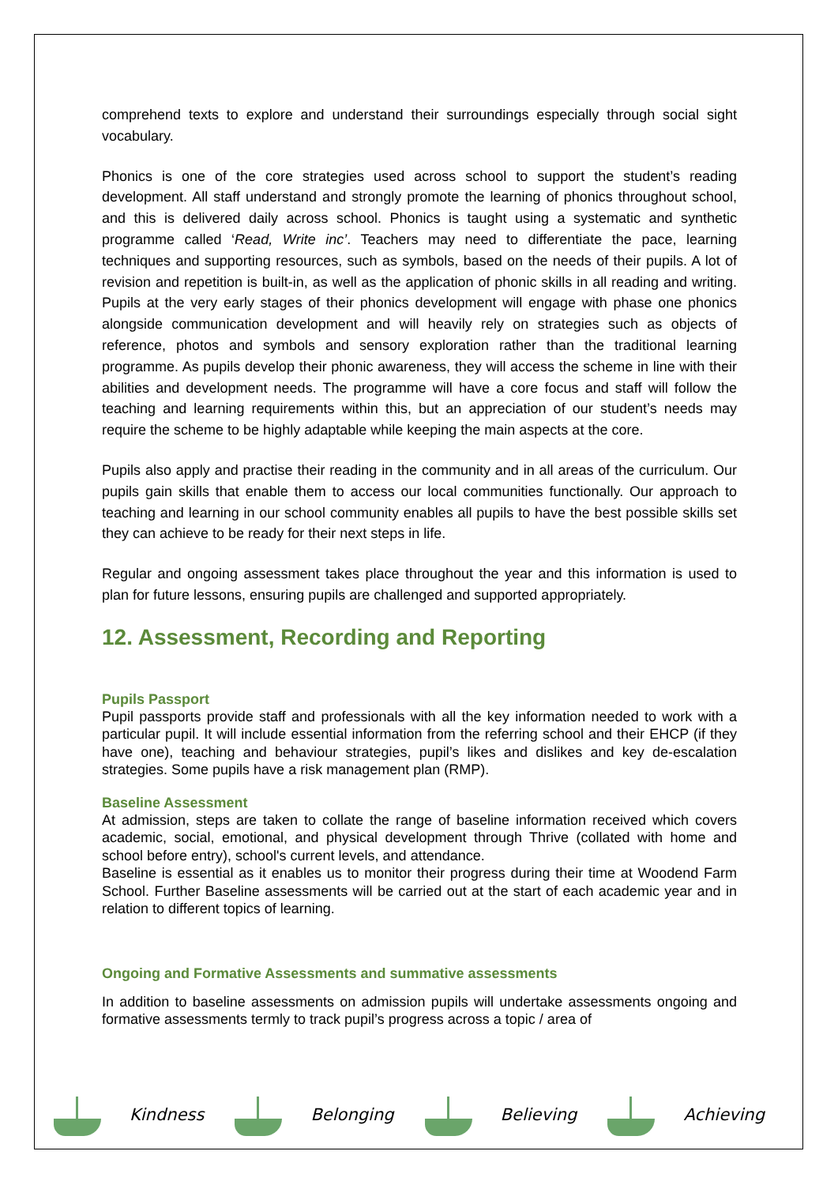comprehend texts to explore and understand their surroundings especially through social sight vocabulary.
Phonics is one of the core strategies used across school to support the student’s reading development. All staff understand and strongly promote the learning of phonics throughout school, and this is delivered daily across school. Phonics is taught using a systematic and synthetic programme called ‘Read, Write inc’. Teachers may need to differentiate the pace, learning techniques and supporting resources, such as symbols, based on the needs of their pupils. A lot of revision and repetition is built-in, as well as the application of phonic skills in all reading and writing. Pupils at the very early stages of their phonics development will engage with phase one phonics alongside communication development and will heavily rely on strategies such as objects of reference, photos and symbols and sensory exploration rather than the traditional learning programme. As pupils develop their phonic awareness, they will access the scheme in line with their abilities and development needs. The programme will have a core focus and staff will follow the teaching and learning requirements within this, but an appreciation of our student’s needs may require the scheme to be highly adaptable while keeping the main aspects at the core.
Pupils also apply and practise their reading in the community and in all areas of the curriculum. Our pupils gain skills that enable them to access our local communities functionally. Our approach to teaching and learning in our school community enables all pupils to have the best possible skills set they can achieve to be ready for their next steps in life.
Regular and ongoing assessment takes place throughout the year and this information is used to plan for future lessons, ensuring pupils are challenged and supported appropriately.
12. Assessment, Recording and Reporting
Pupils Passport
Pupil passports provide staff and professionals with all the key information needed to work with a particular pupil. It will include essential information from the referring school and their EHCP (if they have one), teaching and behaviour strategies, pupil’s likes and dislikes and key de-escalation strategies. Some pupils have a risk management plan (RMP).
Baseline Assessment
At admission, steps are taken to collate the range of baseline information received which covers academic, social, emotional, and physical development through Thrive (collated with home and school before entry), school's current levels, and attendance.
Baseline is essential as it enables us to monitor their progress during their time at Woodend Farm School. Further Baseline assessments will be carried out at the start of each academic year and in relation to different topics of learning.
Ongoing and Formative Assessments and summative assessments
In addition to baseline assessments on admission pupils will undertake assessments ongoing and formative assessments termly to track pupil’s progress across a topic / area of
Kindness Belonging Believing Achieving